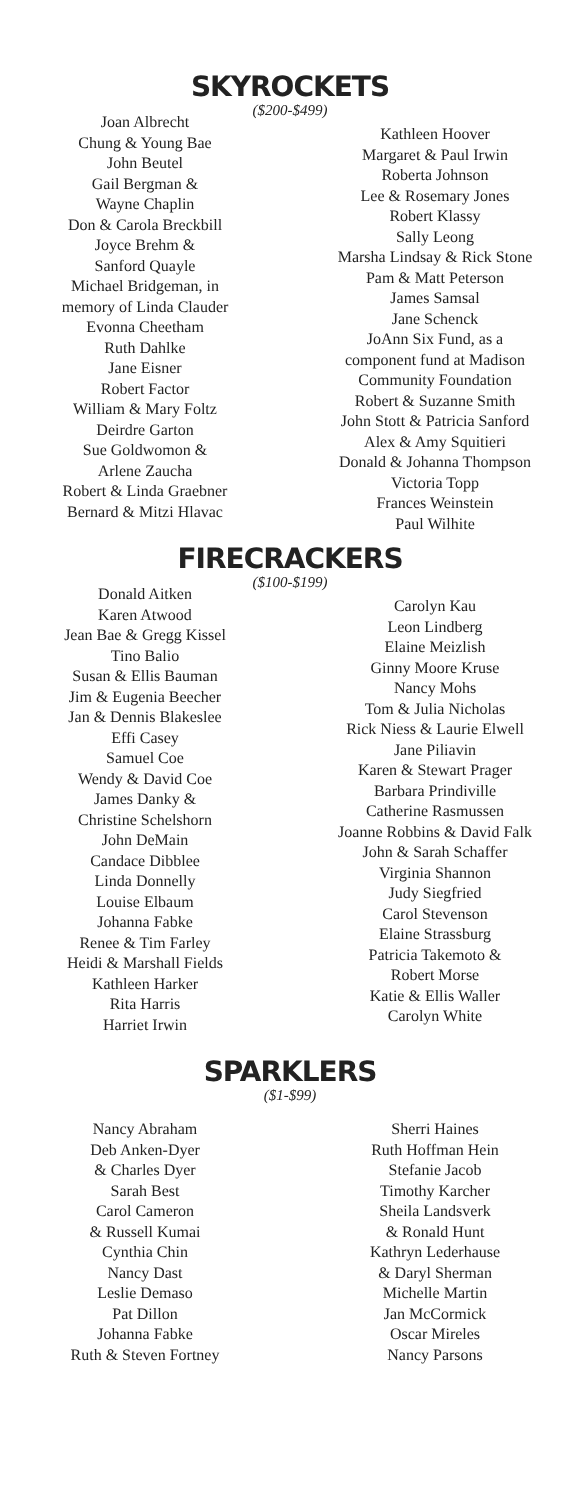SKYROCKETS
($200-$499)
Joan Albrecht
Chung & Young Bae
John Beutel
Gail Bergman &
Wayne Chaplin
Don & Carola Breckbill
Joyce Brehm &
Sanford Quayle
Michael Bridgeman, in
memory of Linda Clauder
Evonna Cheetham
Ruth Dahlke
Jane Eisner
Robert Factor
William & Mary Foltz
Deirdre Garton
Sue Goldwomon &
Arlene Zaucha
Robert & Linda Graebner
Bernard & Mitzi Hlavac
Kathleen Hoover
Margaret & Paul Irwin
Roberta Johnson
Lee & Rosemary Jones
Robert Klassy
Sally Leong
Marsha Lindsay & Rick Stone
Pam & Matt Peterson
James Samsal
Jane Schenck
JoAnn Six Fund, as a
component fund at Madison
Community Foundation
Robert & Suzanne Smith
John Stott & Patricia Sanford
Alex & Amy Squitieri
Donald & Johanna Thompson
Victoria Topp
Frances Weinstein
Paul Wilhite
FIRECRACKERS
($100-$199)
Donald Aitken
Karen Atwood
Jean Bae & Gregg Kissel
Tino Balio
Susan & Ellis Bauman
Jim & Eugenia Beecher
Jan & Dennis Blakeslee
Effi Casey
Samuel Coe
Wendy & David Coe
James Danky &
Christine Schelshorn
John DeMain
Candace Dibblee
Linda Donnelly
Louise Elbaum
Johanna Fabke
Renee & Tim Farley
Heidi & Marshall Fields
Kathleen Harker
Rita Harris
Harriet Irwin
Carolyn Kau
Leon Lindberg
Elaine Meizlish
Ginny Moore Kruse
Nancy Mohs
Tom & Julia Nicholas
Rick Niess & Laurie Elwell
Jane Piliavin
Karen & Stewart Prager
Barbara Prindiville
Catherine Rasmussen
Joanne Robbins & David Falk
John & Sarah Schaffer
Virginia Shannon
Judy Siegfried
Carol Stevenson
Elaine Strassburg
Patricia Takemoto &
Robert Morse
Katie & Ellis Waller
Carolyn White
SPARKLERS
($1-$99)
Nancy Abraham
Deb Anken-Dyer
& Charles Dyer
Sarah Best
Carol Cameron
& Russell Kumai
Cynthia Chin
Nancy Dast
Leslie Demaso
Pat Dillon
Johanna Fabke
Ruth & Steven Fortney
Sherri Haines
Ruth Hoffman Hein
Stefanie Jacob
Timothy Karcher
Sheila Landsverk
& Ronald Hunt
Kathryn Lederhause
& Daryl Sherman
Michelle Martin
Jan McCormick
Oscar Mireles
Nancy Parsons